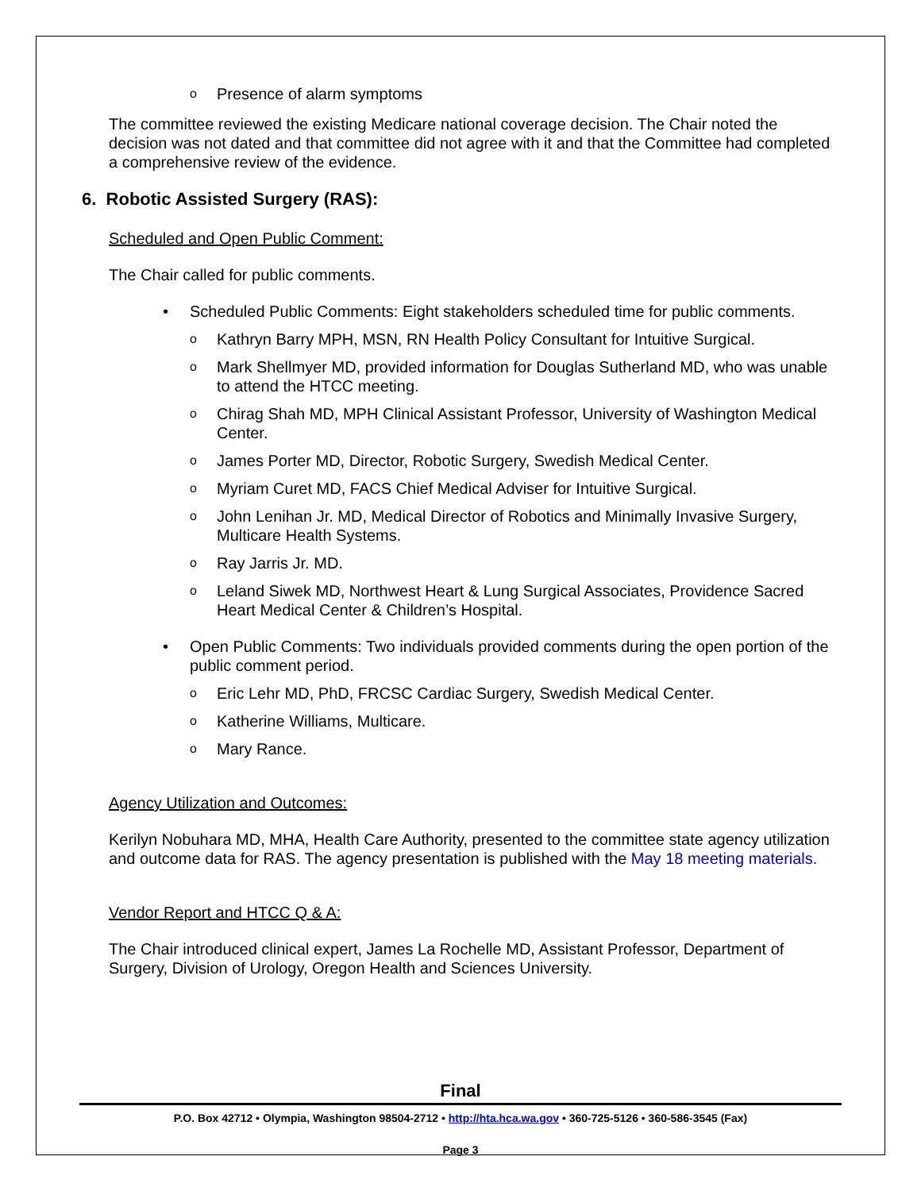o Presence of alarm symptoms
The committee reviewed the existing Medicare national coverage decision. The Chair noted the decision was not dated and that committee did not agree with it and that the Committee had completed a comprehensive review of the evidence.
6. Robotic Assisted Surgery (RAS):
Scheduled and Open Public Comment:
The Chair called for public comments.
• Scheduled Public Comments: Eight stakeholders scheduled time for public comments.
o Kathryn Barry MPH, MSN, RN Health Policy Consultant for Intuitive Surgical.
o Mark Shellmyer MD, provided information for Douglas Sutherland MD, who was unable to attend the HTCC meeting.
o Chirag Shah MD, MPH Clinical Assistant Professor, University of Washington Medical Center.
o James Porter MD, Director, Robotic Surgery, Swedish Medical Center.
o Myriam Curet MD, FACS Chief Medical Adviser for Intuitive Surgical.
o John Lenihan Jr. MD, Medical Director of Robotics and Minimally Invasive Surgery, Multicare Health Systems.
o Ray Jarris Jr. MD.
o Leland Siwek MD, Northwest Heart & Lung Surgical Associates, Providence Sacred Heart Medical Center & Children’s Hospital.
• Open Public Comments: Two individuals provided comments during the open portion of the public comment period.
o Eric Lehr MD, PhD, FRCSC Cardiac Surgery, Swedish Medical Center.
o Katherine Williams, Multicare.
o Mary Rance.
Agency Utilization and Outcomes:
Kerilyn Nobuhara MD, MHA, Health Care Authority, presented to the committee state agency utilization and outcome data for RAS. The agency presentation is published with the May 18 meeting materials.
Vendor Report and HTCC Q & A:
The Chair introduced clinical expert, James La Rochelle MD, Assistant Professor, Department of Surgery, Division of Urology, Oregon Health and Sciences University.
Final
P.O. Box 42712 • Olympia, Washington 98504-2712 • http://hta.hca.wa.gov • 360-725-5126 • 360-586-3545 (Fax)
Page 3